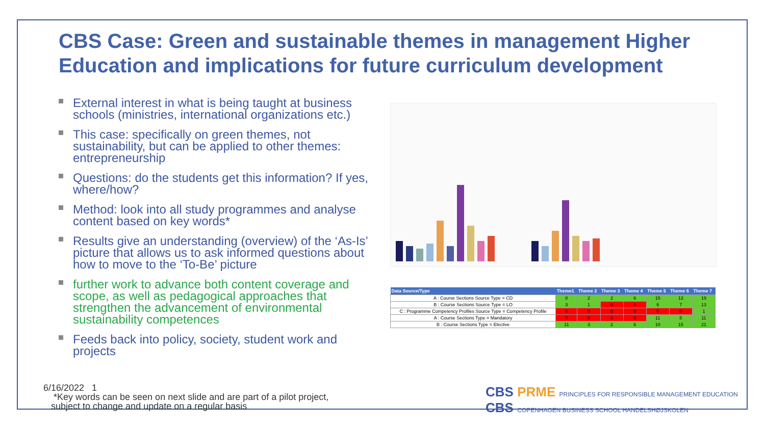CBS Case: Green and sustainable themes in management Higher Education and implications for future curriculum development
External interest in what is being taught at business schools (ministries, international organizations etc.)
This case: specifically on green themes, not sustainability, but can be applied to other themes: entrepreneurship
Questions: do the students get this information? If yes, where/how?
Method: look into all study programmes and analyse content based on key words*
Results give an understanding (overview) of the ‘As-Is’ picture that allows us to ask informed questions about how to move to the ‘To-Be’ picture
further work to advance both content coverage and scope, as well as pedagogical approaches that strengthen the advancement of environmental sustainability competences
Feeds back into policy, society, student work and projects
| Data Source/Type | Theme1 | Theme 2 | Theme 3 | Theme 4 | Theme 5 | Theme 6 | Theme 7 |
| --- | --- | --- | --- | --- | --- | --- | --- |
| A : Course Sections Source Type = CD | 8 | 2 | 2 | 6 | 15 | 13 | 19 |
| B : Course Sections Source Type = LO | 3 | 1 | 0 | 0 | 6 | 7 | 13 |
| C : Programme Competency Profiles Source Type = Competency Profile | 6 | 0 | 0 | 0 | 0 | 0 | 1 |
| A : Course Sections Type = Mandatory | 0 | 0 | 0 | 0 | 11 | 5 | 11 |
| B : Course Sections Type = Elective | 11 | 3 | 2 | 6 | 10 | 15 | 21 |
6/16/2022 1
*Key words can be seen on next slide and are part of a pilot project,
subject to change and update on a regular basis
CBS PRME PRINCIPLES FOR RESPONSIBLE MANAGEMENT EDUCATION CBS COPENHAGEN BUSINESS SCHOOL HANDELSHØJSKOLEN